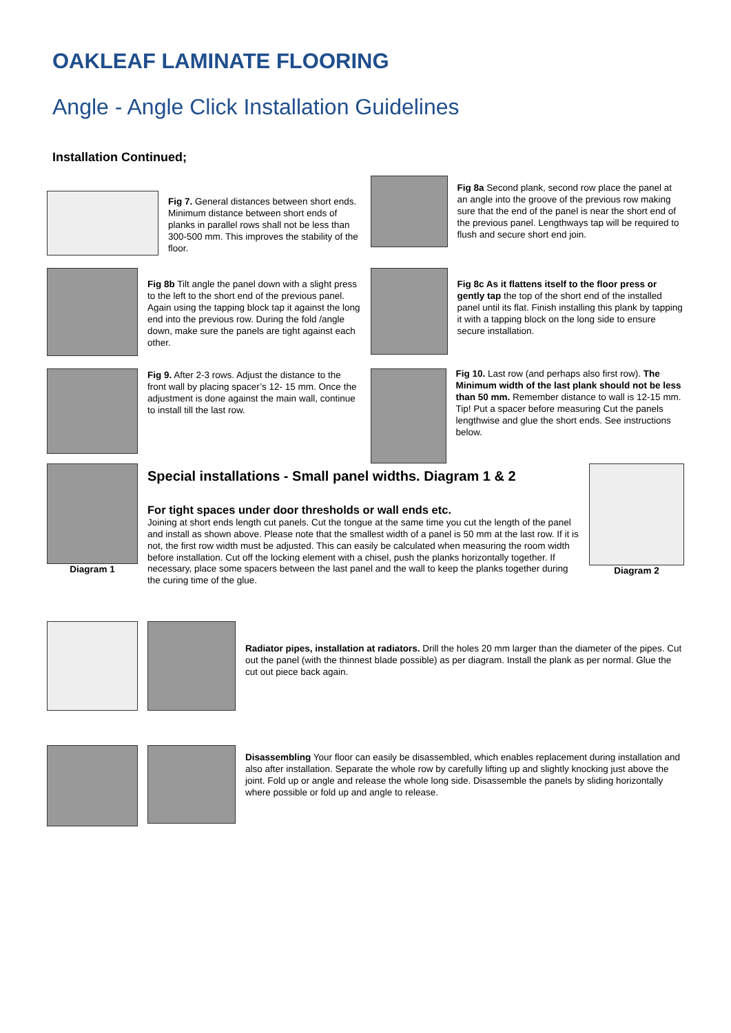OAKLEAF LAMINATE FLOORING
Angle - Angle Click Installation Guidelines
Installation Continued;
Fig 7. General distances between short ends. Minimum distance between short ends of planks in parallel rows shall not be less than 300-500 mm. This improves the stability of the floor.
Fig 8a Second plank, second row place the panel at an angle into the groove of the previous row making sure that the end of the panel is near the short end of the previous panel. Lengthways tap will be required to flush and secure short end join.
Fig 8b Tilt angle the panel down with a slight press to the left to the short end of the previous panel. Again using the tapping block tap it against the long end into the previous row. During the fold /angle down, make sure the panels are tight against each other.
Fig 8c As it flattens itself to the floor press or gently tap the top of the short end of the installed panel until its flat. Finish installing this plank by tapping it with a tapping block on the long side to ensure secure installation.
Fig 9. After 2-3 rows. Adjust the distance to the front wall by placing spacer’s 12- 15 mm. Once the adjustment is done against the main wall, continue to install till the last row.
Fig 10. Last row (and perhaps also first row). The Minimum width of the last plank should not be less than 50 mm. Remember distance to wall is 12-15 mm. Tip! Put a spacer before measuring Cut the panels lengthwise and glue the short ends. See instructions below.
Diagram 1
Special installations - Small panel widths. Diagram 1 & 2
For tight spaces under door thresholds or wall ends etc.
Joining at short ends length cut panels. Cut the tongue at the same time you cut the length of the panel and install as shown above. Please note that the smallest width of a panel is 50 mm at the last row. If it is not, the first row width must be adjusted. This can easily be calculated when measuring the room width before installation. Cut off the locking element with a chisel, push the planks horizontally together. If necessary, place some spacers between the last panel and the wall to keep the planks together during the curing time of the glue.
Diagram 2
Radiator pipes, installation at radiators. Drill the holes 20 mm larger than the diameter of the pipes. Cut out the panel (with the thinnest blade possible) as per diagram. Install the plank as per normal. Glue the cut out piece back again.
Disassembling Your floor can easily be disassembled, which enables replacement during installation and also after installation. Separate the whole row by carefully lifting up and slightly knocking just above the joint. Fold up or angle and release the whole long side. Disassemble the panels by sliding horizontally where possible or fold up and angle to release.